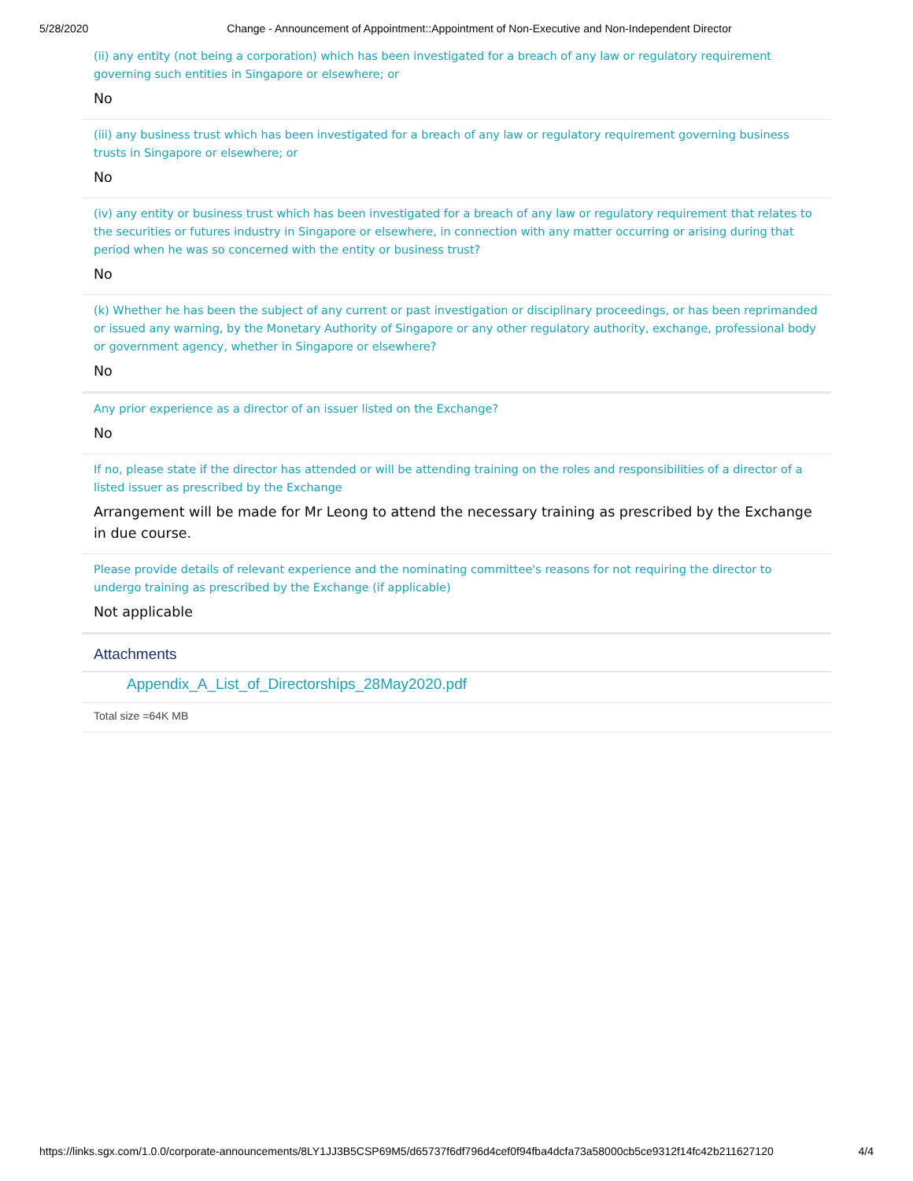5/28/2020 Change - Announcement of Appointment::Appointment of Non-Executive and Non-Independent Director
(ii) any entity (not being a corporation) which has been investigated for a breach of any law or regulatory requirement governing such entities in Singapore or elsewhere; or
No
(iii) any business trust which has been investigated for a breach of any law or regulatory requirement governing business trusts in Singapore or elsewhere; or
No
(iv) any entity or business trust which has been investigated for a breach of any law or regulatory requirement that relates to the securities or futures industry in Singapore or elsewhere, in connection with any matter occurring or arising during that period when he was so concerned with the entity or business trust?
No
(k) Whether he has been the subject of any current or past investigation or disciplinary proceedings, or has been reprimanded or issued any warning, by the Monetary Authority of Singapore or any other regulatory authority, exchange, professional body or government agency, whether in Singapore or elsewhere?
No
Any prior experience as a director of an issuer listed on the Exchange?
No
If no, please state if the director has attended or will be attending training on the roles and responsibilities of a director of a listed issuer as prescribed by the Exchange
Arrangement will be made for Mr Leong to attend the necessary training as prescribed by the Exchange in due course.
Please provide details of relevant experience and the nominating committee's reasons for not requiring the director to undergo training as prescribed by the Exchange (if applicable)
Not applicable
Attachments
Appendix_A_List_of_Directorships_28May2020.pdf
Total size =64K MB
https://links.sgx.com/1.0.0/corporate-announcements/8LY1JJ3B5CSP69M5/d65737f6df796d4cef0f94fba4dcfa73a58000cb5ce9312f14fc42b211627120 4/4